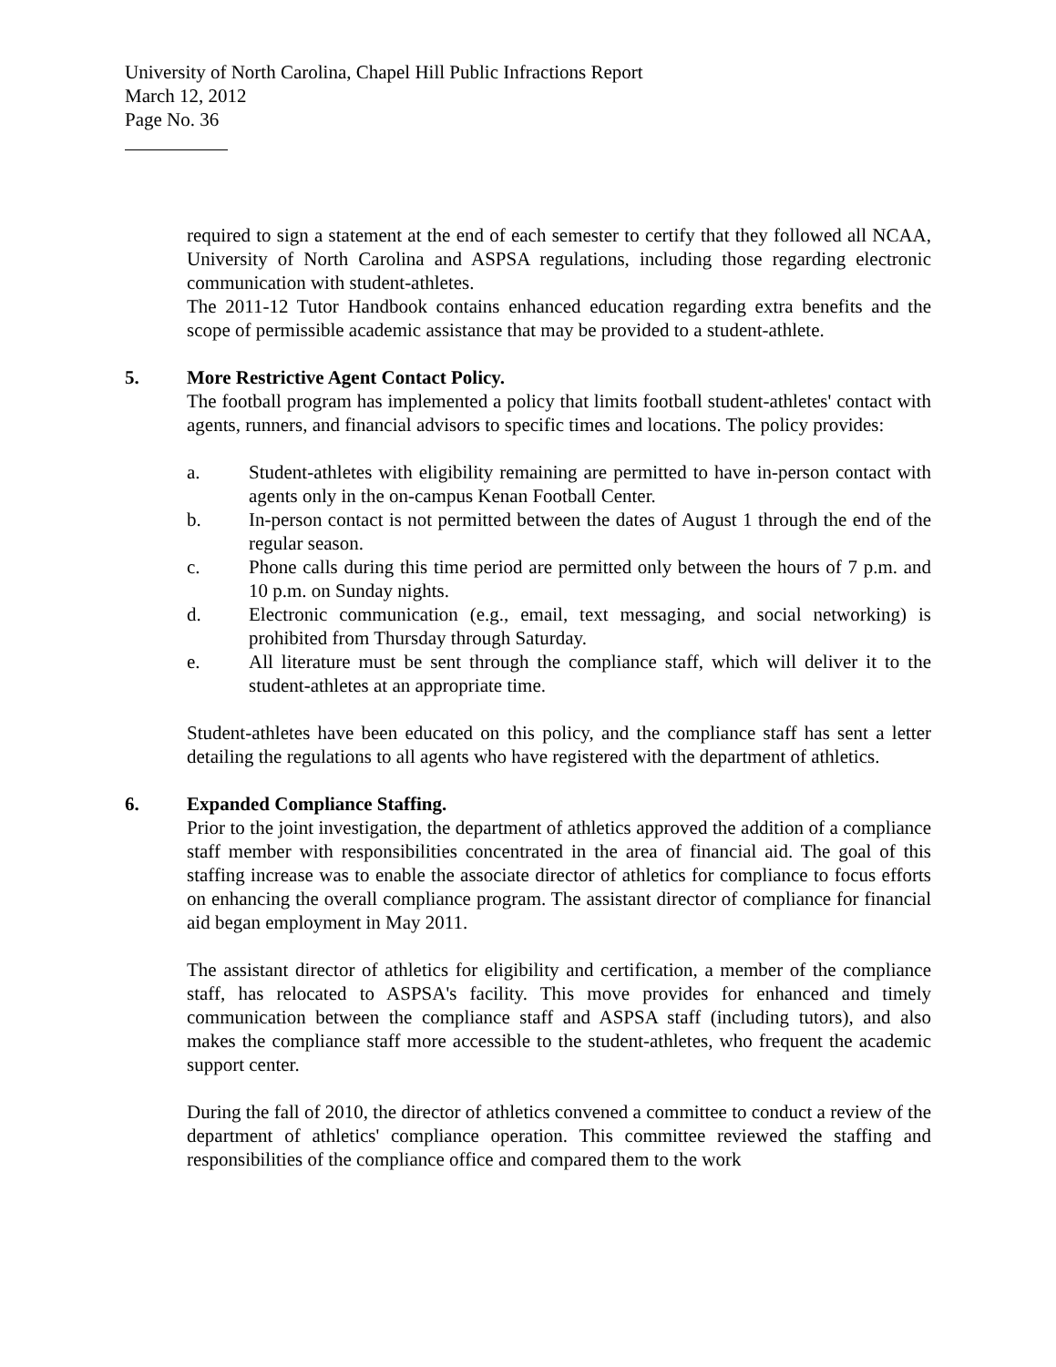University of North Carolina, Chapel Hill Public Infractions Report
March 12, 2012
Page No. 36
required to sign a statement at the end of each semester to certify that they followed all NCAA, University of North Carolina and ASPSA regulations, including those regarding electronic communication with student-athletes.
The 2011-12 Tutor Handbook contains enhanced education regarding extra benefits and the scope of permissible academic assistance that may be provided to a student-athlete.
5. More Restrictive Agent Contact Policy.
The football program has implemented a policy that limits football student-athletes' contact with agents, runners, and financial advisors to specific times and locations. The policy provides:
a. Student-athletes with eligibility remaining are permitted to have in-person contact with agents only in the on-campus Kenan Football Center.
b. In-person contact is not permitted between the dates of August 1 through the end of the regular season.
c. Phone calls during this time period are permitted only between the hours of 7 p.m. and 10 p.m. on Sunday nights.
d. Electronic communication (e.g., email, text messaging, and social networking) is prohibited from Thursday through Saturday.
e. All literature must be sent through the compliance staff, which will deliver it to the student-athletes at an appropriate time.
Student-athletes have been educated on this policy, and the compliance staff has sent a letter detailing the regulations to all agents who have registered with the department of athletics.
6. Expanded Compliance Staffing.
Prior to the joint investigation, the department of athletics approved the addition of a compliance staff member with responsibilities concentrated in the area of financial aid. The goal of this staffing increase was to enable the associate director of athletics for compliance to focus efforts on enhancing the overall compliance program. The assistant director of compliance for financial aid began employment in May 2011.
The assistant director of athletics for eligibility and certification, a member of the compliance staff, has relocated to ASPSA's facility. This move provides for enhanced and timely communication between the compliance staff and ASPSA staff (including tutors), and also makes the compliance staff more accessible to the student-athletes, who frequent the academic support center.
During the fall of 2010, the director of athletics convened a committee to conduct a review of the department of athletics' compliance operation. This committee reviewed the staffing and responsibilities of the compliance office and compared them to the work